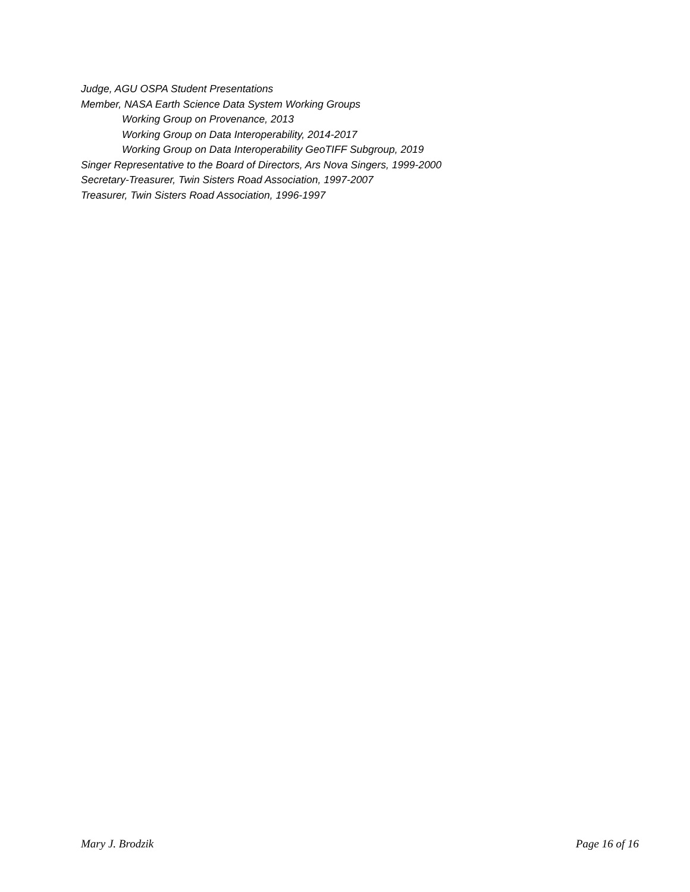Judge, AGU OSPA Student Presentations
Member, NASA Earth Science Data System Working Groups
Working Group on Provenance, 2013
Working Group on Data Interoperability, 2014-2017
Working Group on Data Interoperability GeoTIFF Subgroup, 2019
Singer Representative to the Board of Directors, Ars Nova Singers, 1999-2000
Secretary-Treasurer, Twin Sisters Road Association, 1997-2007
Treasurer, Twin Sisters Road Association, 1996-1997
Mary J. Brodzik Page 16 of 16